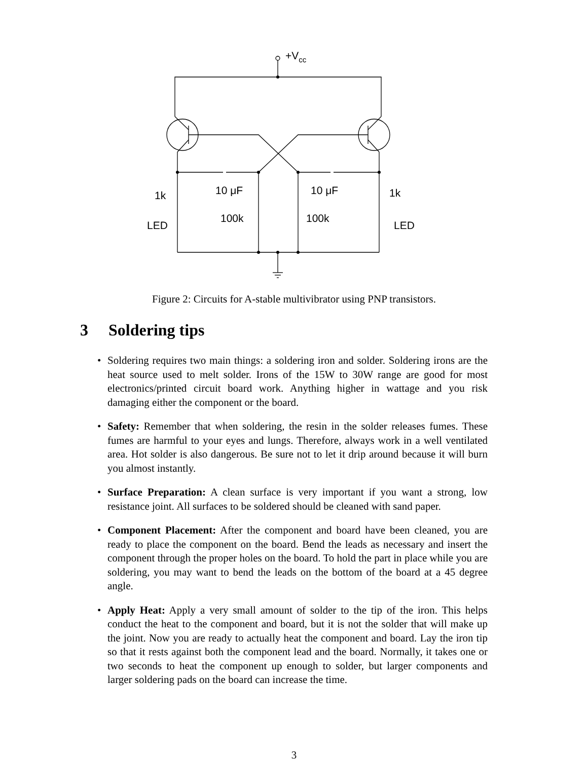+Vcc
1k
1k
10 μF
10 μF
100k
100k
LED
LED
Figure 2: Circuits for A-stable multivibrator using PNP transistors.
3 Soldering tips
• Soldering requires two main things: a soldering iron and solder. Soldering irons are the heat source used to melt solder. Irons of the 15W to 30W range are good for most electronics/printed circuit board work. Anything higher in wattage and you risk damaging either the component or the board.
• Safety: Remember that when soldering, the resin in the solder releases fumes. These fumes are harmful to your eyes and lungs. Therefore, always work in a well ventilated area. Hot solder is also dangerous. Be sure not to let it drip around because it will burn you almost instantly.
• Surface Preparation: A clean surface is very important if you want a strong, low resistance joint. All surfaces to be soldered should be cleaned with sand paper.
• Component Placement: After the component and board have been cleaned, you are ready to place the component on the board. Bend the leads as necessary and insert the component through the proper holes on the board. To hold the part in place while you are soldering, you may want to bend the leads on the bottom of the board at a 45 degree angle.
• Apply Heat: Apply a very small amount of solder to the tip of the iron. This helps conduct the heat to the component and board, but it is not the solder that will make up the joint. Now you are ready to actually heat the component and board. Lay the iron tip so that it rests against both the component lead and the board. Normally, it takes one or two seconds to heat the component up enough to solder, but larger components and larger soldering pads on the board can increase the time.
3